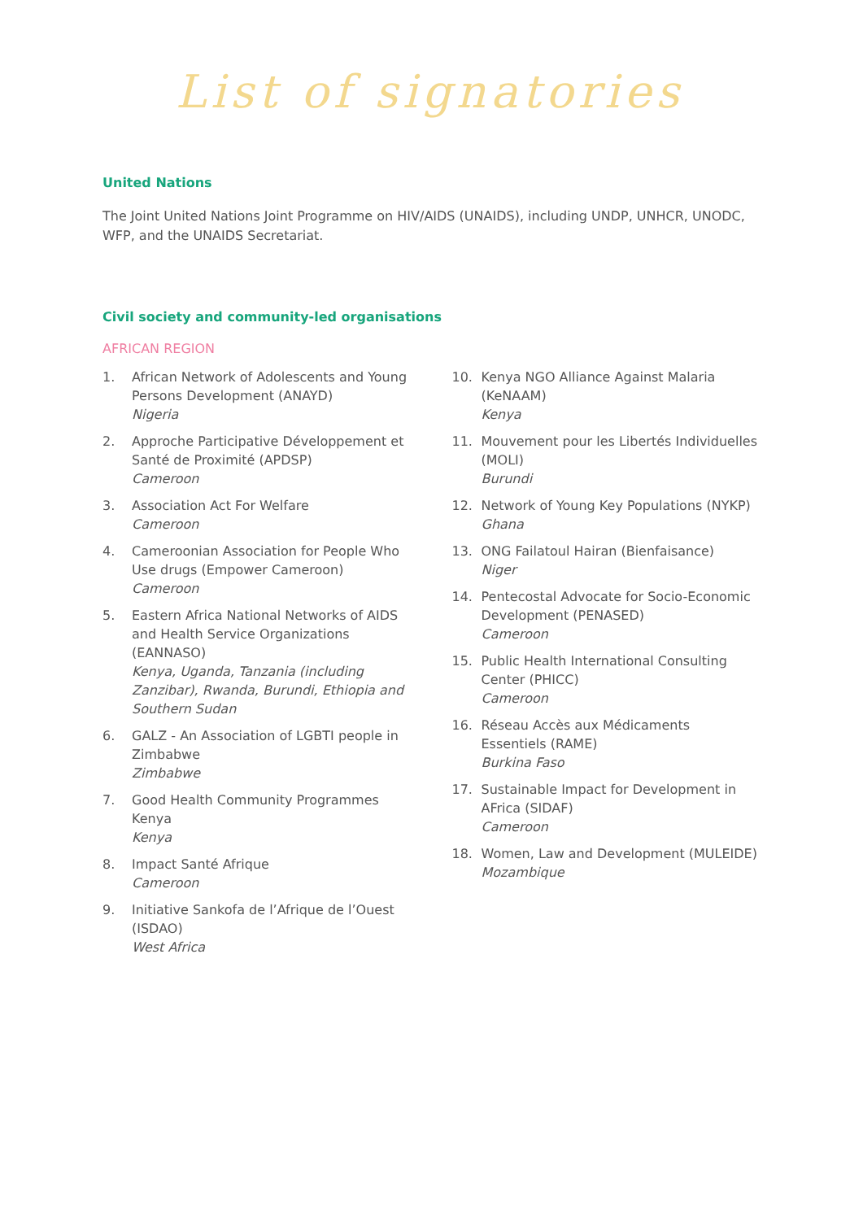List of signatories
United Nations
The Joint United Nations Joint Programme on HIV/AIDS (UNAIDS), including UNDP, UNHCR, UNODC, WFP, and the UNAIDS Secretariat.
Civil society and community-led organisations
AFRICAN REGION
1. African Network of Adolescents and Young Persons Development (ANAYD)
Nigeria
2. Approche Participative Développement et Santé de Proximité (APDSP)
Cameroon
3. Association Act For Welfare
Cameroon
4. Cameroonian Association for People Who Use drugs (Empower Cameroon)
Cameroon
5. Eastern Africa National Networks of AIDS and Health Service Organizations (EANNASO)
Kenya, Uganda, Tanzania (including Zanzibar), Rwanda, Burundi, Ethiopia and Southern Sudan
6. GALZ - An Association of LGBTI people in Zimbabwe
Zimbabwe
7. Good Health Community Programmes Kenya
Kenya
8. Impact Santé Afrique
Cameroon
9. Initiative Sankofa de l’Afrique de l’Ouest (ISDAO)
West Africa
10. Kenya NGO Alliance Against Malaria (KeNAAM)
Kenya
11. Mouvement pour les Libertés Individuelles (MOLI)
Burundi
12. Network of Young Key Populations (NYKP)
Ghana
13. ONG Failatoul Hairan (Bienfaisance)
Niger
14. Pentecostal Advocate for Socio-Economic Development (PENASED)
Cameroon
15. Public Health International Consulting Center (PHICC)
Cameroon
16. Réseau Accès aux Médicaments Essentiels (RAME)
Burkina Faso
17. Sustainable Impact for Development in AFrica (SIDAF)
Cameroon
18. Women, Law and Development (MULEIDE)
Mozambique